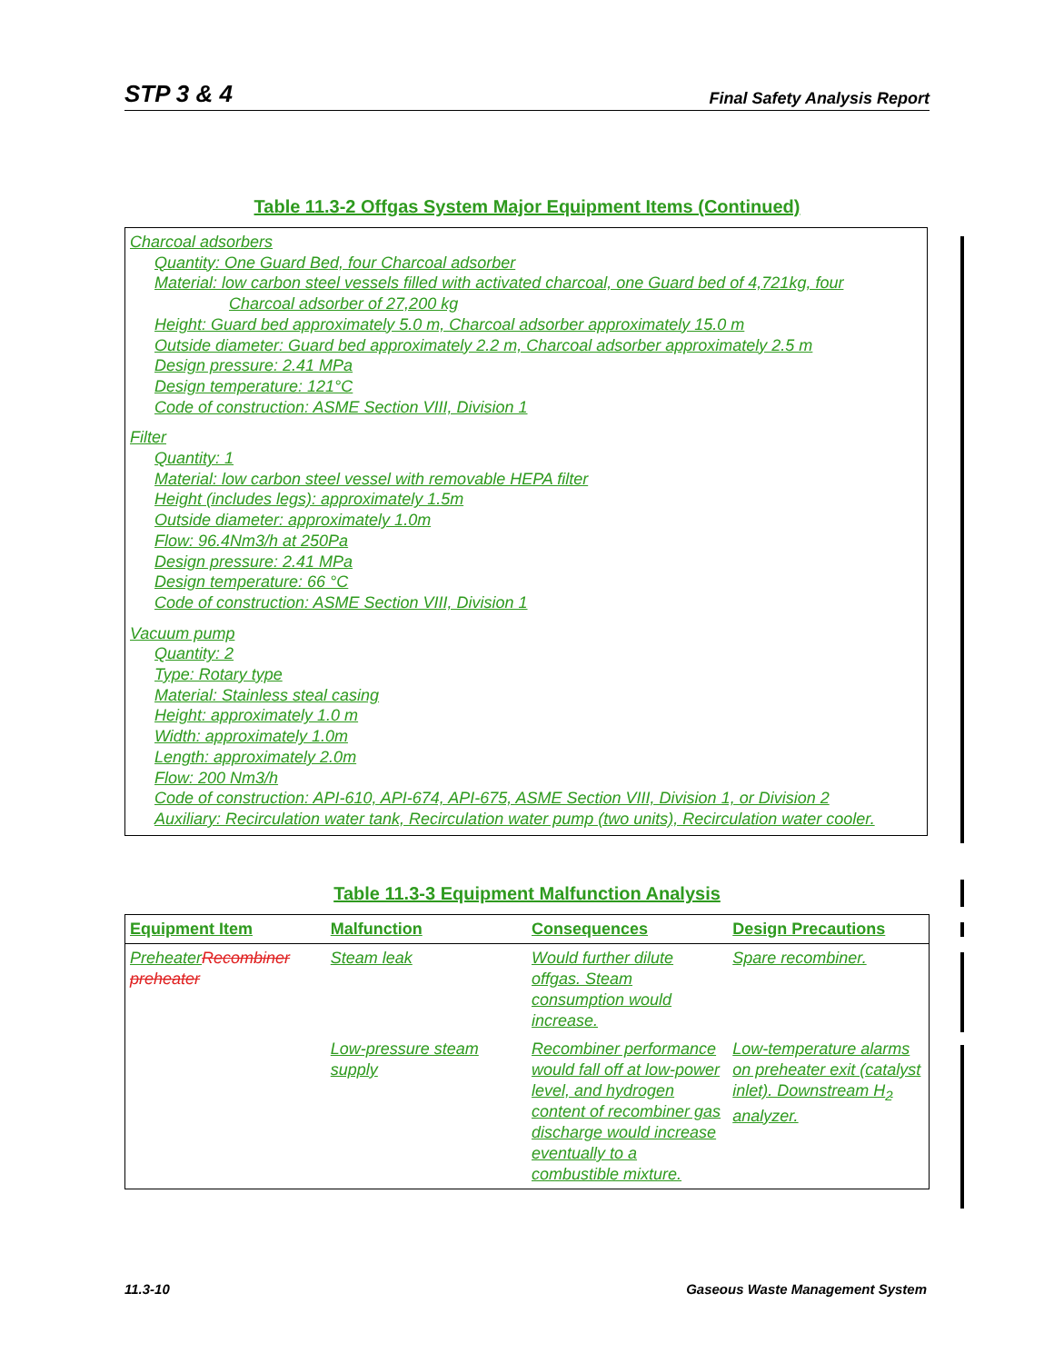STP 3 & 4 Final Safety Analysis Report
Table 11.3-2 Offgas System Major Equipment Items (Continued)
Charcoal adsorbers
Quantity: One Guard Bed, four Charcoal adsorber
Material: low carbon steel vessels filled with activated charcoal, one Guard bed of 4,721kg, four
Charcoal adsorber of 27,200 kg
Height: Guard bed approximately 5.0 m, Charcoal adsorber approximately 15.0 m
Outside diameter: Guard bed approximately 2.2 m, Charcoal adsorber approximately 2.5 m
Design pressure: 2.41 MPa
Design temperature: 121°C
Code of construction: ASME Section VIII, Division 1
Filter
Quantity: 1
Material: low carbon steel vessel with removable HEPA filter
Height (includes legs): approximately 1.5m
Outside diameter: approximately 1.0m
Flow: 96.4Nm3/h at 250Pa
Design pressure: 2.41 MPa
Design temperature: 66 °C
Code of construction: ASME Section VIII, Division 1
Vacuum pump
Quantity: 2
Type: Rotary type
Material: Stainless steal casing
Height: approximately 1.0 m
Width: approximately 1.0m
Length: approximately 2.0m
Flow: 200 Nm3/h
Code of construction: API-610, API-674, API-675, ASME Section VIII, Division 1, or Division 2
Auxiliary: Recirculation water tank, Recirculation water pump (two units), Recirculation water cooler.
Table 11.3-3 Equipment Malfunction Analysis
| Equipment Item | Malfunction | Consequences | Design Precautions |
| --- | --- | --- | --- |
| Preheater Recombiner preheater | Steam leak | Would further dilute offgas. Steam consumption would increase. | Spare recombiner. |
| | Low-pressure steam supply | Recombiner performance would fall off at low-power level, and hydrogen content of recombiner gas discharge would increase eventually to a combustible mixture. | Low-temperature alarms on preheater exit (catalyst inlet). Downstream H<sub>2</sub> analyzer. |
11.3-10
Gaseous Waste Management System